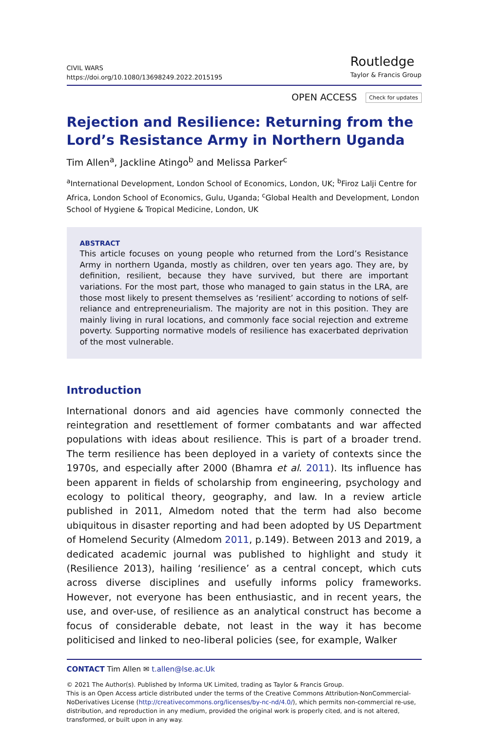CIVIL WARS
https://doi.org/10.1080/13698249.2022.2015195
Routledge
Taylor & Francis Group
OPEN ACCESS Check for updates
Rejection and Resilience: Returning from the Lord’s Resistance Army in Northern Uganda
Tim Allen<sup>a</sup>, Jackline Atingo<sup>b</sup> and Melissa Parker<sup>c</sup>
<sup>a</sup> International Development, London School of Economics, London, UK; <sup>b</sup>Firoz Lalji Centre for Africa, London School of Economics, Gulu, Uganda; <sup>c</sup>Global Health and Development, London School of Hygiene & Tropical Medicine, London, UK
ABSTRACT
This article focuses on young people who returned from the Lord’s Resistance Army in northern Uganda, mostly as children, over ten years ago. They are, by definition, resilient, because they have survived, but there are important variations. For the most part, those who managed to gain status in the LRA, are those most likely to present themselves as ‘resilient’ according to notions of self-reliance and entrepreneurialism. The majority are not in this position. They are mainly living in rural locations, and commonly face social rejection and extreme poverty. Supporting normative models of resilience has exacerbated deprivation of the most vulnerable.
Introduction
International donors and aid agencies have commonly connected the reintegration and resettlement of former combatants and war affected populations with ideas about resilience. This is part of a broader trend. The term resilience has been deployed in a variety of contexts since the 1970s, and especially after 2000 (Bhamra et al. 2011). Its influence has been apparent in fields of scholarship from engineering, psychology and ecology to political theory, geography, and law. In a review article published in 2011, Almedom noted that the term had also become ubiquitous in disaster reporting and had been adopted by US Department of Homelend Security (Almedom 2011, p.149). Between 2013 and 2019, a dedicated academic journal was published to highlight and study it (Resilience 2013), hailing ‘resilience’ as a central concept, which cuts across diverse disciplines and usefully informs policy frameworks. However, not everyone has been enthusiastic, and in recent years, the use, and over-use, of resilience as an analytical construct has become a focus of considerable debate, not least in the way it has become politicised and linked to neo-liberal policies (see, for example, Walker
CONTACT Tim Allen ✉ t.allen@lse.ac.Uk
© 2021 The Author(s). Published by Informa UK Limited, trading as Taylor & Francis Group.
This is an Open Access article distributed under the terms of the Creative Commons Attribution-NonCommercial-NoDerivatives License (http://creativecommons.org/licenses/by-nc-nd/4.0/), which permits non-commercial re-use, distribution, and reproduction in any medium, provided the original work is properly cited, and is not altered, transformed, or built upon in any way.